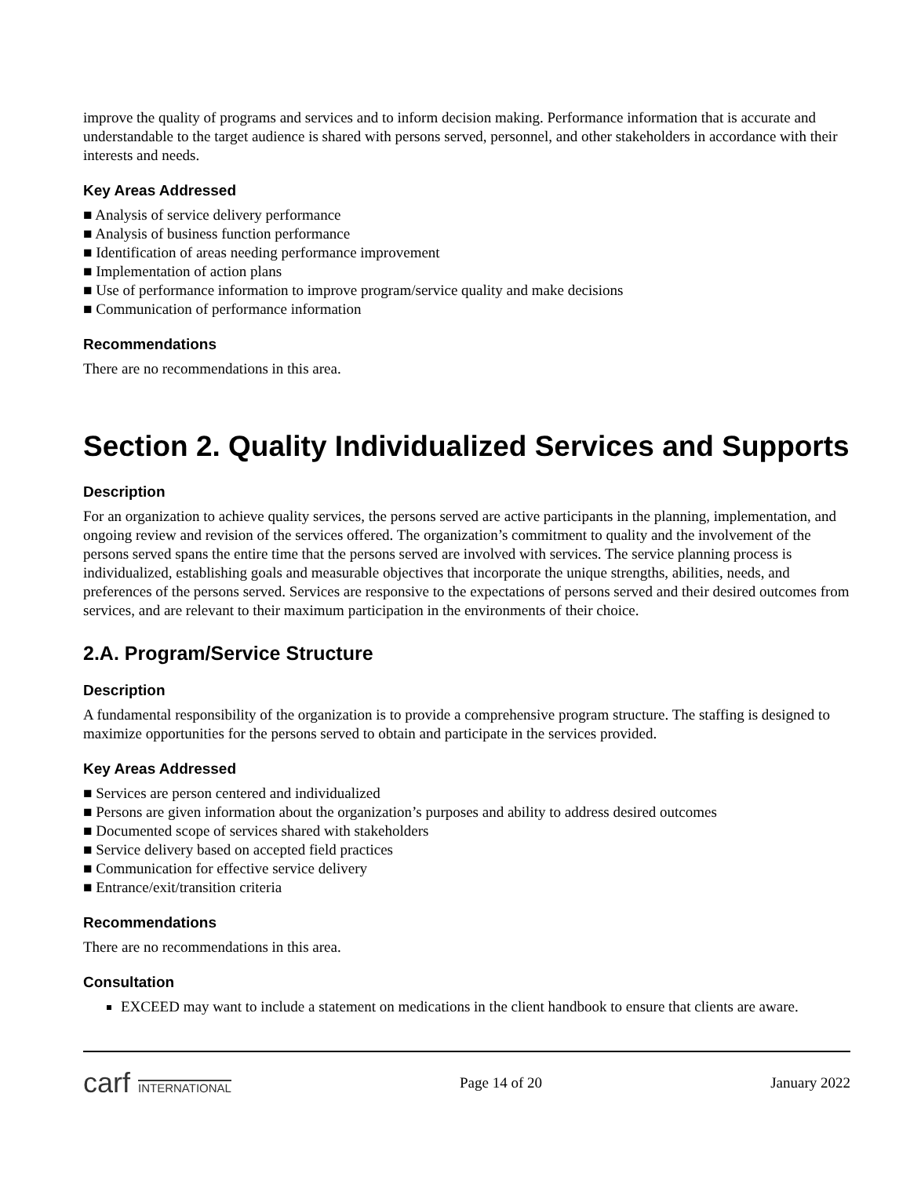improve the quality of programs and services and to inform decision making. Performance information that is accurate and understandable to the target audience is shared with persons served, personnel, and other stakeholders in accordance with their interests and needs.
Key Areas Addressed
■ Analysis of service delivery performance
■ Analysis of business function performance
■ Identification of areas needing performance improvement
■ Implementation of action plans
■ Use of performance information to improve program/service quality and make decisions
■ Communication of performance information
Recommendations
There are no recommendations in this area.
Section 2. Quality Individualized Services and Supports
Description
For an organization to achieve quality services, the persons served are active participants in the planning, implementation, and ongoing review and revision of the services offered. The organization’s commitment to quality and the involvement of the persons served spans the entire time that the persons served are involved with services. The service planning process is individualized, establishing goals and measurable objectives that incorporate the unique strengths, abilities, needs, and preferences of the persons served. Services are responsive to the expectations of persons served and their desired outcomes from services, and are relevant to their maximum participation in the environments of their choice.
2.A. Program/Service Structure
Description
A fundamental responsibility of the organization is to provide a comprehensive program structure. The staffing is designed to maximize opportunities for the persons served to obtain and participate in the services provided.
Key Areas Addressed
■ Services are person centered and individualized
■ Persons are given information about the organization’s purposes and ability to address desired outcomes
■ Documented scope of services shared with stakeholders
■ Service delivery based on accepted field practices
■ Communication for effective service delivery
■ Entrance/exit/transition criteria
Recommendations
There are no recommendations in this area.
Consultation
EXCEED may want to include a statement on medications in the client handbook to ensure that clients are aware.
carf INTERNATIONAL
Page 14 of 20 January 2022